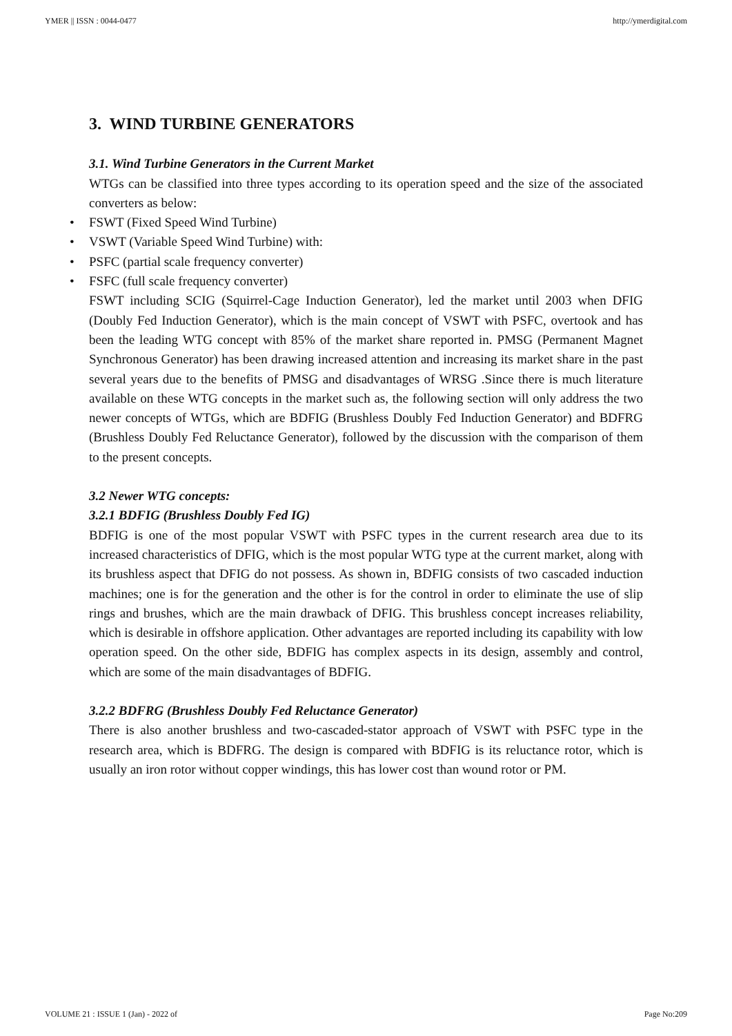YMER || ISSN : 0044-0477 http://ymerdigital.com
3. WIND TURBINE GENERATORS
3.1. Wind Turbine Generators in the Current Market
WTGs can be classified into three types according to its operation speed and the size of the associated converters as below:
• FSWT (Fixed Speed Wind Turbine)
• VSWT (Variable Speed Wind Turbine) with:
• PSFC (partial scale frequency converter)
• FSFC (full scale frequency converter)
FSWT including SCIG (Squirrel-Cage Induction Generator), led the market until 2003 when DFIG (Doubly Fed Induction Generator), which is the main concept of VSWT with PSFC, overtook and has been the leading WTG concept with 85% of the market share reported in. PMSG (Permanent Magnet Synchronous Generator) has been drawing increased attention and increasing its market share in the past several years due to the benefits of PMSG and disadvantages of WRSG .Since there is much literature available on these WTG concepts in the market such as, the following section will only address the two newer concepts of WTGs, which are BDFIG (Brushless Doubly Fed Induction Generator) and BDFRG (Brushless Doubly Fed Reluctance Generator), followed by the discussion with the comparison of them to the present concepts.
3.2 Newer WTG concepts:
3.2.1 BDFIG (Brushless Doubly Fed IG)
BDFIG is one of the most popular VSWT with PSFC types in the current research area due to its increased characteristics of DFIG, which is the most popular WTG type at the current market, along with its brushless aspect that DFIG do not possess. As shown in, BDFIG consists of two cascaded induction machines; one is for the generation and the other is for the control in order to eliminate the use of slip rings and brushes, which are the main drawback of DFIG. This brushless concept increases reliability, which is desirable in offshore application. Other advantages are reported including its capability with low operation speed. On the other side, BDFIG has complex aspects in its design, assembly and control, which are some of the main disadvantages of BDFIG.
3.2.2 BDFRG (Brushless Doubly Fed Reluctance Generator)
There is also another brushless and two-cascaded-stator approach of VSWT with PSFC type in the research area, which is BDFRG. The design is compared with BDFIG is its reluctance rotor, which is usually an iron rotor without copper windings, this has lower cost than wound rotor or PM.
VOLUME 21 : ISSUE 1 (Jan) - 2022 of Page No:209